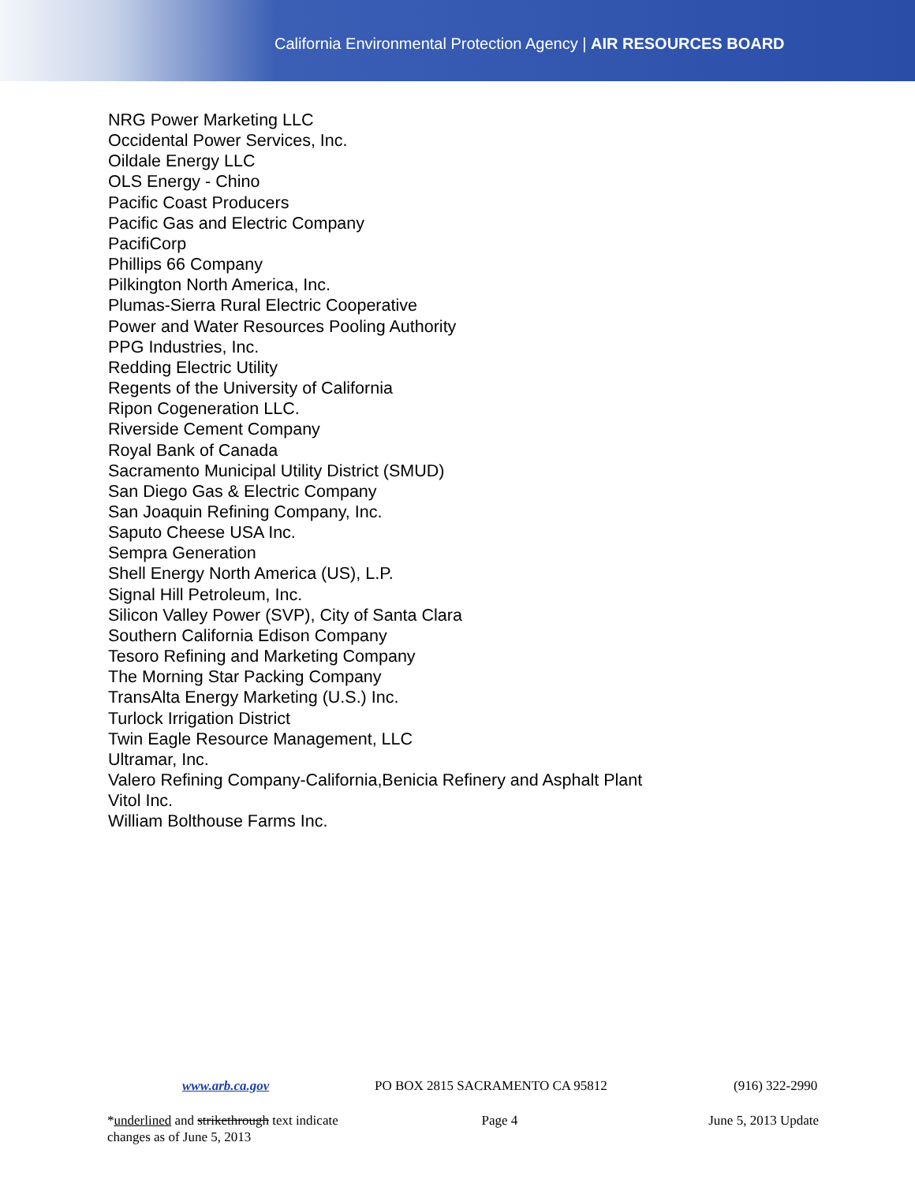California Environmental Protection Agency | AIR RESOURCES BOARD
NRG Power Marketing LLC
Occidental Power Services, Inc.
Oildale Energy LLC
OLS Energy - Chino
Pacific Coast Producers
Pacific Gas and Electric Company
PacifiCorp
Phillips 66 Company
Pilkington North America, Inc.
Plumas-Sierra Rural Electric Cooperative
Power and Water Resources Pooling Authority
PPG Industries, Inc.
Redding Electric Utility
Regents of the University of California
Ripon Cogeneration LLC.
Riverside Cement Company
Royal Bank of Canada
Sacramento Municipal Utility District (SMUD)
San Diego Gas & Electric Company
San Joaquin Refining Company, Inc.
Saputo Cheese USA Inc.
Sempra Generation
Shell Energy North America (US), L.P.
Signal Hill Petroleum, Inc.
Silicon Valley Power (SVP), City of Santa Clara
Southern California Edison Company
Tesoro Refining and Marketing Company
The Morning Star Packing Company
TransAlta Energy Marketing (U.S.) Inc.
Turlock Irrigation District
Twin Eagle Resource Management, LLC
Ultramar, Inc.
Valero Refining Company-California,Benicia Refinery and Asphalt Plant
Vitol Inc.
William Bolthouse Farms Inc.
www.arb.ca.gov PO BOX 2815 SACRAMENTO CA 95812 (916) 322-2990
*underlined and strikethrough text indicate Page 4 June 5, 2013 Update
changes as of June 5, 2013